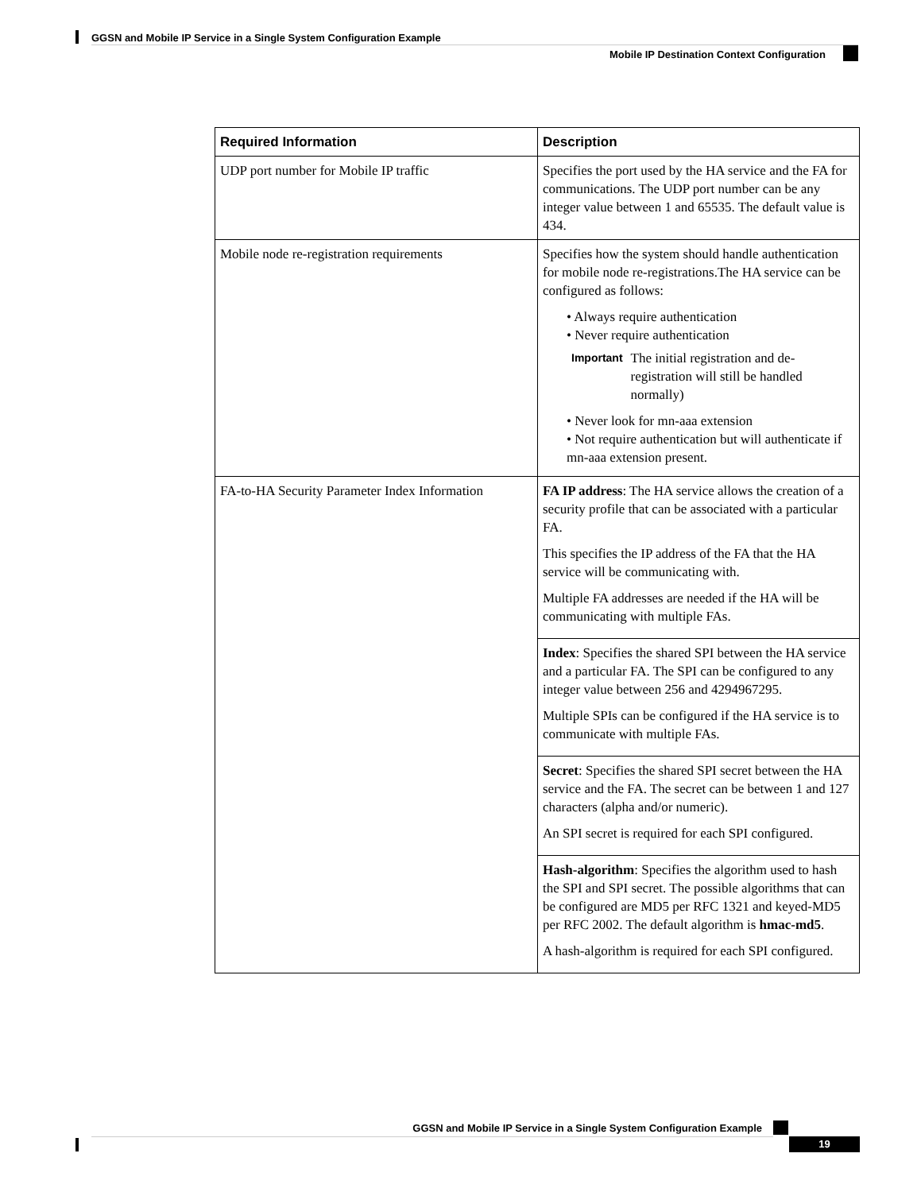GGSN and Mobile IP Service in a Single System Configuration Example
Mobile IP Destination Context Configuration
| Required Information | Description |
| --- | --- |
| UDP port number for Mobile IP traffic | Specifies the port used by the HA service and the FA for communications. The UDP port number can be any integer value between 1 and 65535. The default value is 434. |
| Mobile node re-registration requirements | Specifies how the system should handle authentication for mobile node re-registrations.The HA service can be configured as follows: • Always require authentication • Never require authentication Important The initial registration and de-registration will still be handled normally) • Never look for mn-aaa extension • Not require authentication but will authenticate if mn-aaa extension present. |
| FA-to-HA Security Parameter Index Information | FA IP address : The HA service allows the creation of a security profile that can be associated with a particular FA. This specifies the IP address of the FA that the HA service will be communicating with. Multiple FA addresses are needed if the HA will be communicating with multiple FAs. |
| | Index : Specifies the shared SPI between the HA service and a particular FA. The SPI can be configured to any integer value between 256 and 4294967295. Multiple SPIs can be configured if the HA service is to communicate with multiple FAs. |
| | Secret : Specifies the shared SPI secret between the HA service and the FA. The secret can be between 1 and 127 characters (alpha and/or numeric). An SPI secret is required for each SPI configured. |
| | Hash-algorithm : Specifies the algorithm used to hash the SPI and SPI secret. The possible algorithms that can be configured are MD5 per RFC 1321 and keyed-MD5 per RFC 2002. The default algorithm is hmac-md5 . A hash-algorithm is required for each SPI configured. |
GGSN and Mobile IP Service in a Single System Configuration Example
19